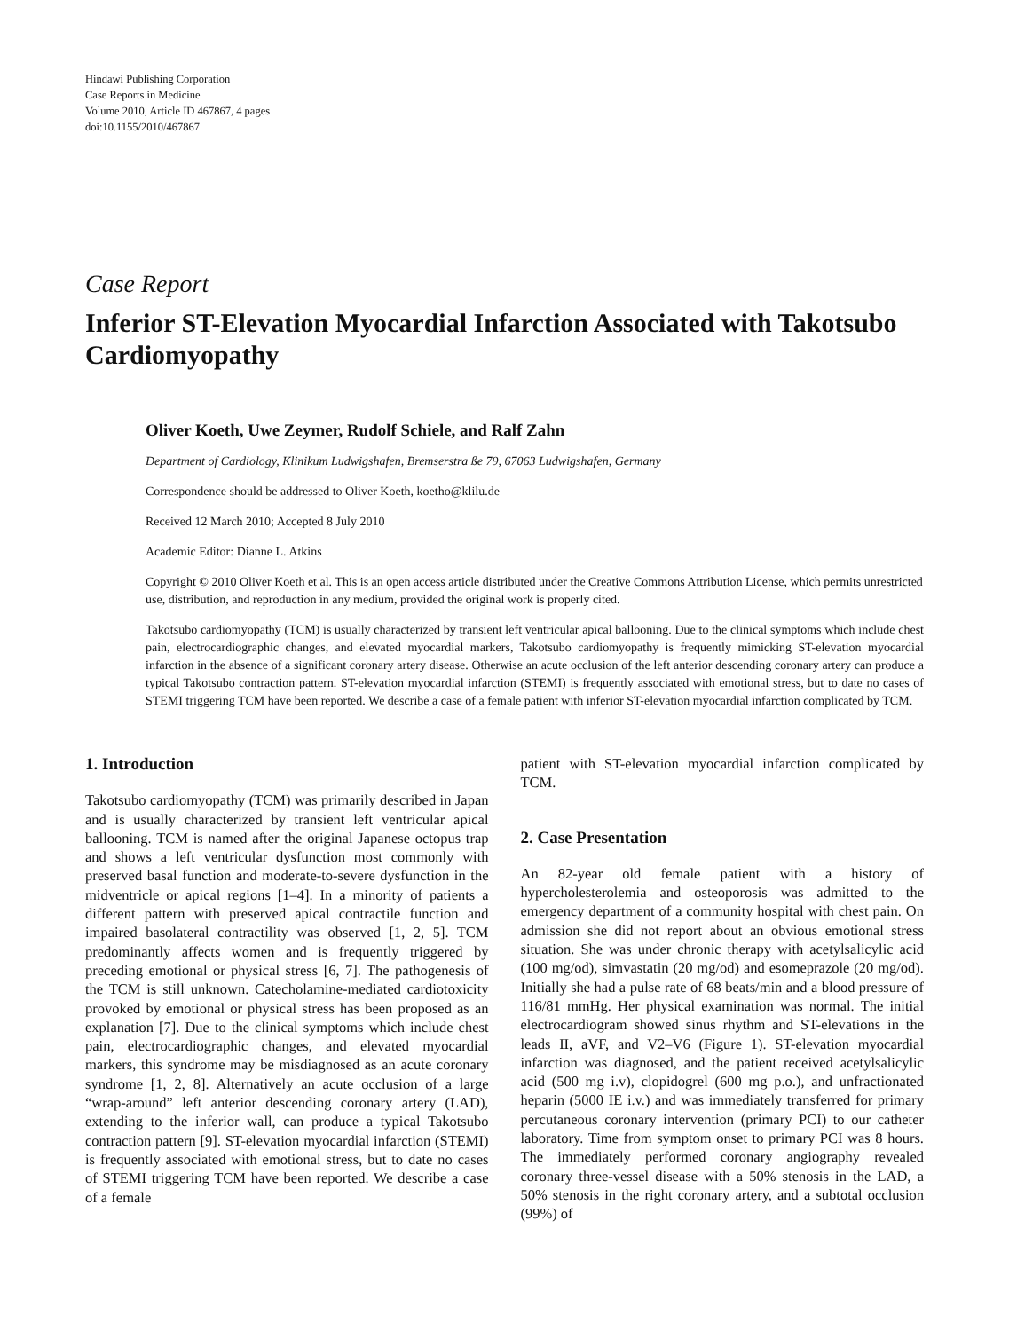Hindawi Publishing Corporation
Case Reports in Medicine
Volume 2010, Article ID 467867, 4 pages
doi:10.1155/2010/467867
Case Report
Inferior ST-Elevation Myocardial Infarction Associated with Takotsubo Cardiomyopathy
Oliver Koeth, Uwe Zeymer, Rudolf Schiele, and Ralf Zahn
Department of Cardiology, Klinikum Ludwigshafen, Bremserstra ße 79, 67063 Ludwigshafen, Germany
Correspondence should be addressed to Oliver Koeth, koetho@klilu.de
Received 12 March 2010; Accepted 8 July 2010
Academic Editor: Dianne L. Atkins
Copyright © 2010 Oliver Koeth et al. This is an open access article distributed under the Creative Commons Attribution License, which permits unrestricted use, distribution, and reproduction in any medium, provided the original work is properly cited.
Takotsubo cardiomyopathy (TCM) is usually characterized by transient left ventricular apical ballooning. Due to the clinical symptoms which include chest pain, electrocardiographic changes, and elevated myocardial markers, Takotsubo cardiomyopathy is frequently mimicking ST-elevation myocardial infarction in the absence of a significant coronary artery disease. Otherwise an acute occlusion of the left anterior descending coronary artery can produce a typical Takotsubo contraction pattern. ST-elevation myocardial infarction (STEMI) is frequently associated with emotional stress, but to date no cases of STEMI triggering TCM have been reported. We describe a case of a female patient with inferior ST-elevation myocardial infarction complicated by TCM.
1. Introduction
Takotsubo cardiomyopathy (TCM) was primarily described in Japan and is usually characterized by transient left ventricular apical ballooning. TCM is named after the original Japanese octopus trap and shows a left ventricular dysfunction most commonly with preserved basal function and moderate-to-severe dysfunction in the midventricle or apical regions [1–4]. In a minority of patients a different pattern with preserved apical contractile function and impaired basolateral contractility was observed [1, 2, 5]. TCM predominantly affects women and is frequently triggered by preceding emotional or physical stress [6, 7]. The pathogenesis of the TCM is still unknown. Catecholamine-mediated cardiotoxicity provoked by emotional or physical stress has been proposed as an explanation [7]. Due to the clinical symptoms which include chest pain, electrocardiographic changes, and elevated myocardial markers, this syndrome may be misdiagnosed as an acute coronary syndrome [1, 2, 8]. Alternatively an acute occlusion of a large “wrap-around” left anterior descending coronary artery (LAD), extending to the inferior wall, can produce a typical Takotsubo contraction pattern [9]. ST-elevation myocardial infarction (STEMI) is frequently associated with emotional stress, but to date no cases of STEMI triggering TCM have been reported. We describe a case of a female
patient with ST-elevation myocardial infarction complicated by TCM.
2. Case Presentation
An 82-year old female patient with a history of hypercholesterolemia and osteoporosis was admitted to the emergency department of a community hospital with chest pain. On admission she did not report about an obvious emotional stress situation. She was under chronic therapy with acetylsalicylic acid (100 mg/od), simvastatin (20 mg/od) and esomeprazole (20 mg/od). Initially she had a pulse rate of 68 beats/min and a blood pressure of 116/81 mmHg. Her physical examination was normal. The initial electrocardiogram showed sinus rhythm and ST-elevations in the leads II, aVF, and V2–V6 (Figure 1). ST-elevation myocardial infarction was diagnosed, and the patient received acetylsalicylic acid (500 mg i.v), clopidogrel (600 mg p.o.), and unfractionated heparin (5000 IE i.v.) and was immediately transferred for primary percutaneous coronary intervention (primary PCI) to our catheter laboratory. Time from symptom onset to primary PCI was 8 hours. The immediately performed coronary angiography revealed coronary three-vessel disease with a 50% stenosis in the LAD, a 50% stenosis in the right coronary artery, and a subtotal occlusion (99%) of